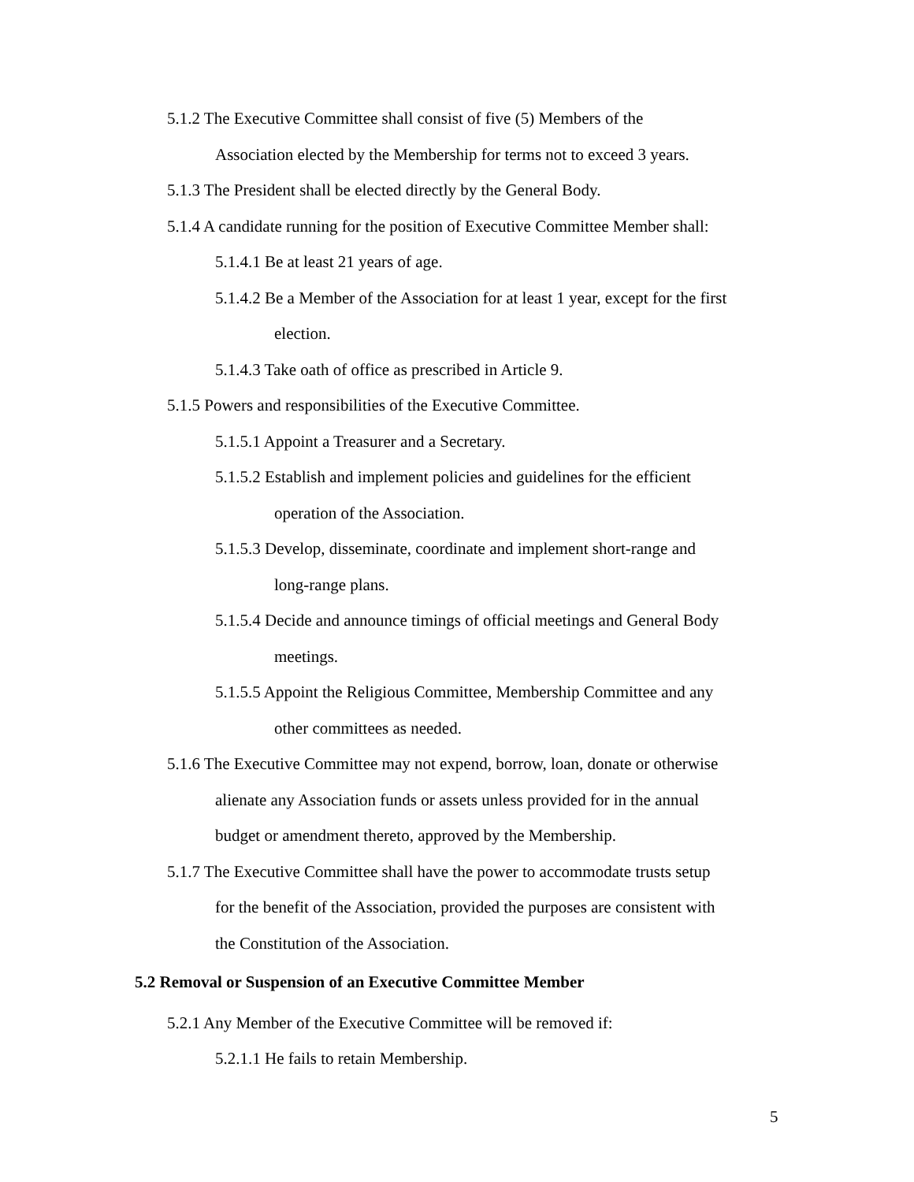5.1.2 The Executive Committee shall consist of five (5) Members of the
Association elected by the Membership for terms not to exceed 3 years.
5.1.3 The President shall be elected directly by the General Body.
5.1.4 A candidate running for the position of Executive Committee Member shall:
5.1.4.1 Be at least 21 years of age.
5.1.4.2 Be a Member of the Association for at least 1 year, except for the first
election.
5.1.4.3 Take oath of office as prescribed in Article 9.
5.1.5 Powers and responsibilities of the Executive Committee.
5.1.5.1 Appoint a Treasurer and a Secretary.
5.1.5.2 Establish and implement policies and guidelines for the efficient
operation of the Association.
5.1.5.3 Develop, disseminate, coordinate and implement short-range and
long-range plans.
5.1.5.4 Decide and announce timings of official meetings and General Body
meetings.
5.1.5.5 Appoint the Religious Committee, Membership Committee and any
other committees as needed.
5.1.6 The Executive Committee may not expend, borrow, loan, donate or otherwise
alienate any Association funds or assets unless provided for in the annual
budget or amendment thereto, approved by the Membership.
5.1.7 The Executive Committee shall have the power to accommodate trusts setup
for the benefit of the Association, provided the purposes are consistent with
the Constitution of the Association.
5.2 Removal or Suspension of an Executive Committee Member
5.2.1 Any Member of the Executive Committee will be removed if:
5.2.1.1 He fails to retain Membership.
5